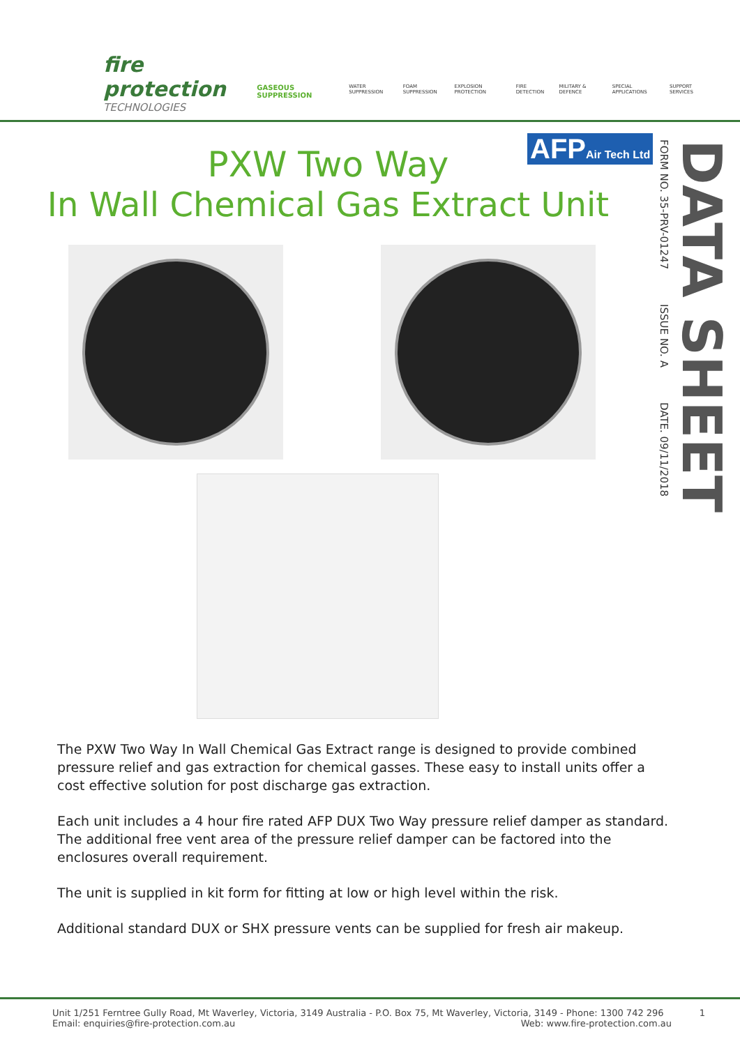fire protection
TECHNOLOGIES
GASEOUS SUPPRESSION WATER SUPPRESSION FOAM SUPPRESSION EXPLOSION PROTECTION FIRE DETECTION MILITARY & DEFENCE SPECIAL APPLICATIONS SUPPORT SERVICES
AFPAir Tech Ltd
PXW Two Way
In Wall Chemical Gas Extract Unit
DATA SHEET
FORM NO. 35-PRV-01247 ISSUE NO. A DATE. 09/11/2018
The PXW Two Way In Wall Chemical Gas Extract range is designed to provide combined pressure relief and gas extraction for chemical gasses. These easy to install units offer a cost effective solution for post discharge gas extraction.
Each unit includes a 4 hour fire rated AFP DUX Two Way pressure relief damper as standard. The additional free vent area of the pressure relief damper can be factored into the enclosures overall requirement.
The unit is supplied in kit form for fitting at low or high level within the risk.
Additional standard DUX or SHX pressure vents can be supplied for fresh air makeup.
Unit 1/251 Ferntree Gully Road, Mt Waverley, Victoria, 3149 Australia - P.O. Box 75, Mt Waverley, Victoria, 3149 - Phone: 1300 742 296
Email: enquiries@fire-protection.com.au Web: www.fire-protection.com.au
1